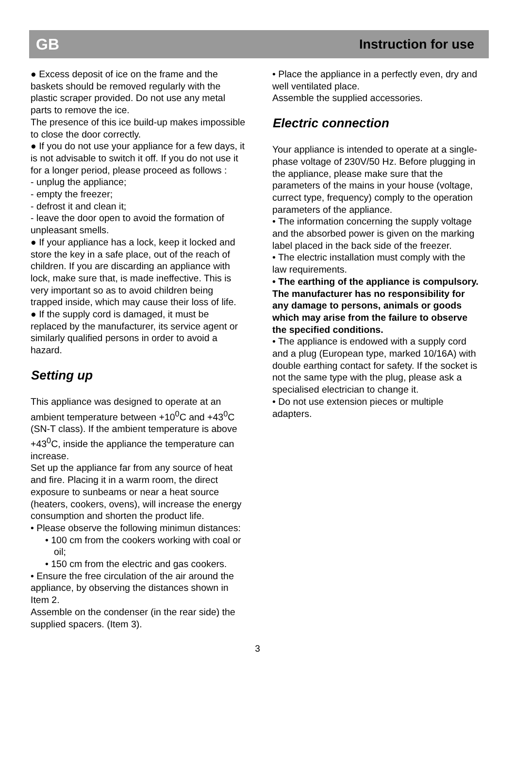GB Instruction for use
● Excess deposit of ice on the frame and the baskets should be removed regularly with the plastic scraper provided. Do not use any metal parts to remove the ice.
The presence of this ice build-up makes impossible to close the door correctly.
● If you do not use your appliance for a few days, it is not advisable to switch it off. If you do not use it for a longer period, please proceed as follows :
- unplug the appliance;
- empty the freezer;
- defrost it and clean it;
- leave the door open to avoid the formation of unpleasant smells.
● If your appliance has a lock, keep it locked and store the key in a safe place, out of the reach of children. If you are discarding an appliance with lock, make sure that, is made ineffective. This is very important so as to avoid children being trapped inside, which may cause their loss of life.
● If the supply cord is damaged, it must be replaced by the manufacturer, its service agent or similarly qualified persons in order to avoid a hazard.
Setting up
This appliance was designed to operate at an ambient temperature between +10<sup>0</sup>C and +43<sup>0</sup>C (SN-T class). If the ambient temperature is above +43<sup>0</sup>C, inside the appliance the temperature can increase.
Set up the appliance far from any source of heat and fire. Placing it in a warm room, the direct exposure to sunbeams or near a heat source (heaters, cookers, ovens), will increase the energy consumption and shorten the product life.
• Please observe the following minimun distances:
• 100 cm from the cookers working with coal or oil;
• 150 cm from the electric and gas cookers.
• Ensure the free circulation of the air around the appliance, by observing the distances shown in Item 2.
Assemble on the condenser (in the rear side) the supplied spacers. (Item 3).
• Place the appliance in a perfectly even, dry and well ventilated place.
Assemble the supplied accessories.
Electric connection
Your appliance is intended to operate at a single-phase voltage of 230V/50 Hz. Before plugging in the appliance, please make sure that the parameters of the mains in your house (voltage, currect type, frequency) comply to the operation parameters of the appliance.
• The information concerning the supply voltage and the absorbed power is given on the marking label placed in the back side of the freezer.
• The electric installation must comply with the law requirements.
• The earthing of the appliance is compulsory. The manufacturer has no responsibility for any damage to persons, animals or goods which may arise from the failure to observe the specified conditions.
• The appliance is endowed with a supply cord and a plug (European type, marked 10/16A) with double earthing contact for safety. If the socket is not the same type with the plug, please ask a specialised electrician to change it.
• Do not use extension pieces or multiple adapters.
3